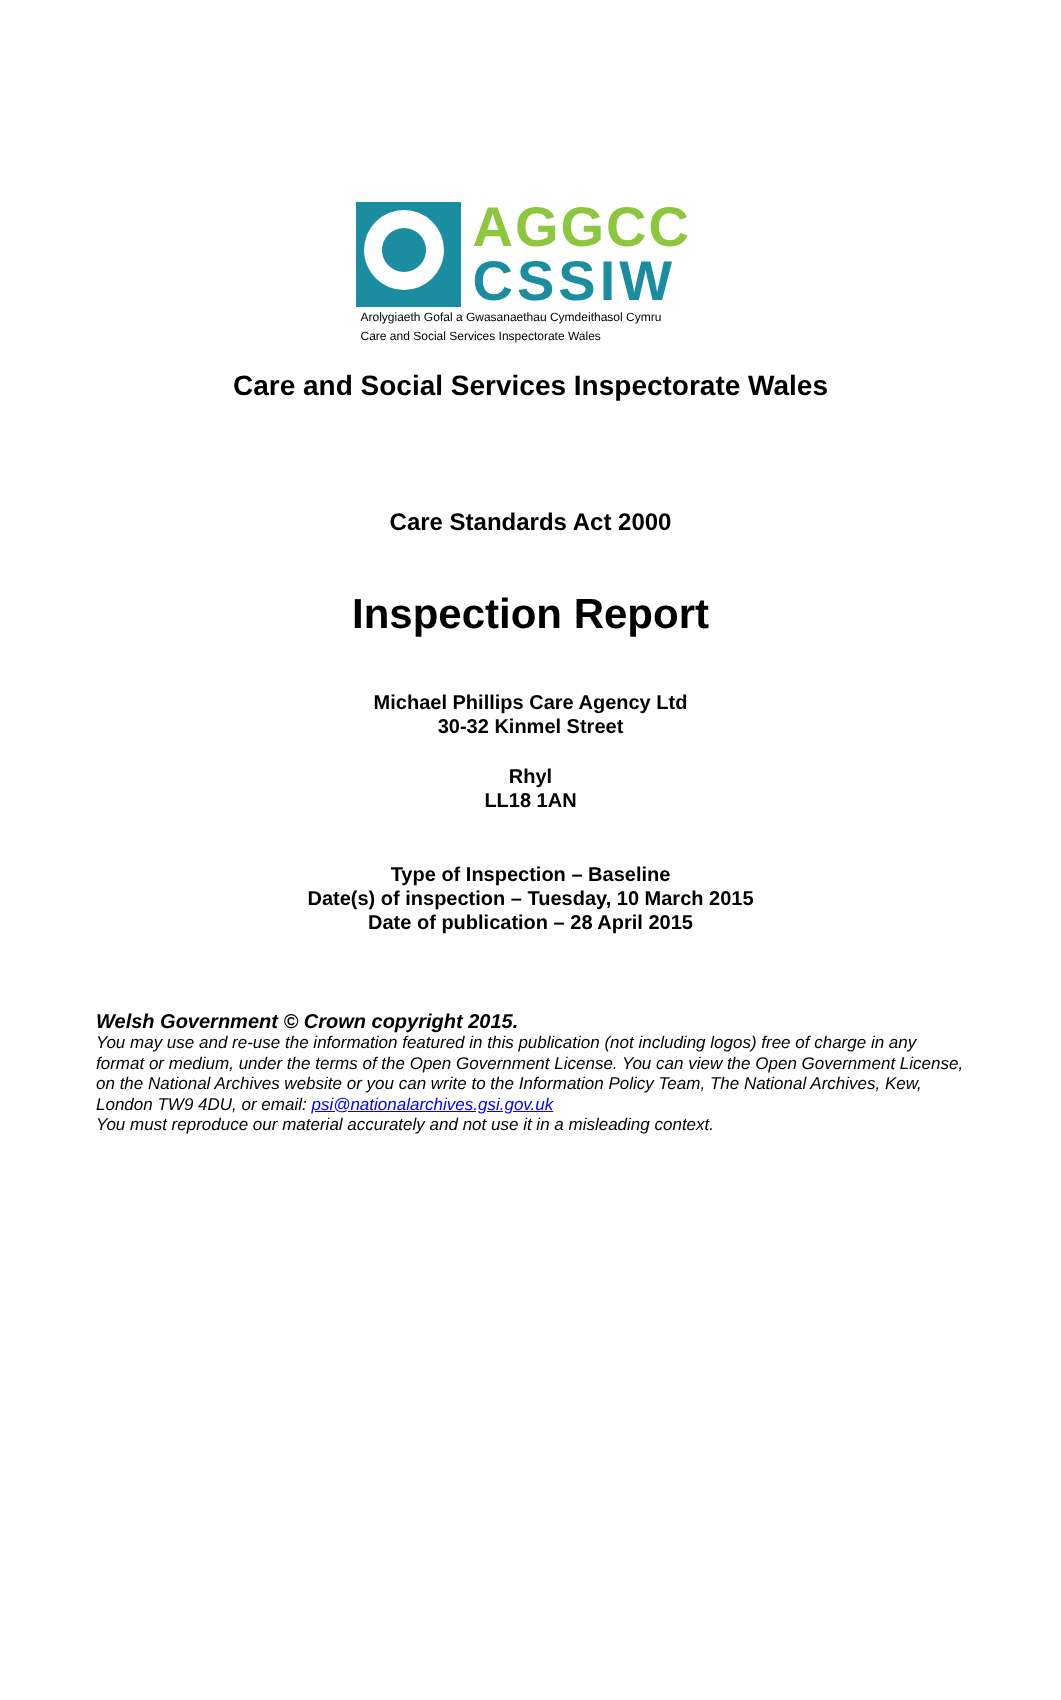AGGCC
CSSIW
Arolygiaeth Gofal a Gwasanaethau Cymdeithasol Cymru
Care and Social Services Inspectorate Wales
Care and Social Services Inspectorate Wales
Care Standards Act 2000
Inspection Report
Michael Phillips Care Agency Ltd
30-32 Kinmel Street
Rhyl
LL18 1AN
Type of Inspection – Baseline
Date(s) of inspection – Tuesday, 10 March 2015
Date of publication – 28 April 2015
Welsh Government © Crown copyright 2015.
You may use and re-use the information featured in this publication (not including logos) free of charge in any format or medium, under the terms of the Open Government License. You can view the Open Government License, on the National Archives website or you can write to the Information Policy Team, The National Archives, Kew, London TW9 4DU, or email: psi@nationalarchives.gsi.gov.uk
You must reproduce our material accurately and not use it in a misleading context.